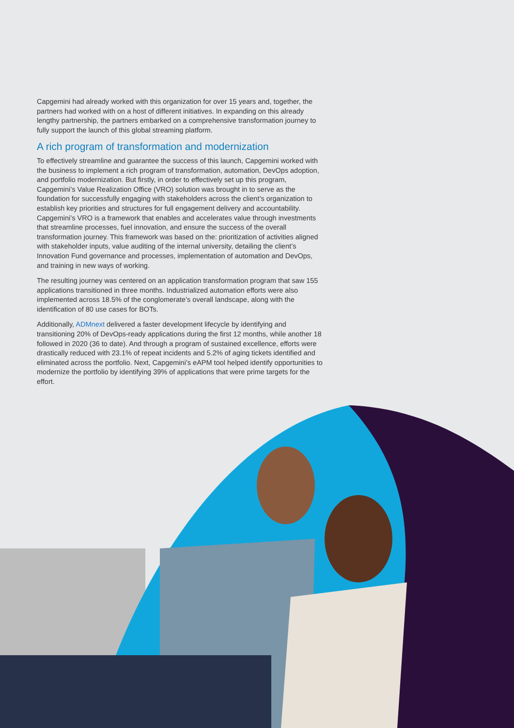Capgemini had already worked with this organization for over 15 years and, together, the partners had worked with on a host of different initiatives. In expanding on this already lengthy partnership, the partners embarked on a comprehensive transformation journey to fully support the launch of this global streaming platform.
A rich program of transformation and modernization
To effectively streamline and guarantee the success of this launch, Capgemini worked with the business to implement a rich program of transformation, automation, DevOps adoption, and portfolio modernization. But firstly, in order to effectively set up this program, Capgemini’s Value Realization Office (VRO) solution was brought in to serve as the foundation for successfully engaging with stakeholders across the client’s organization to establish key priorities and structures for full engagement delivery and accountability. Capgemini’s VRO is a framework that enables and accelerates value through investments that streamline processes, fuel innovation, and ensure the success of the overall transformation journey. This framework was based on the: prioritization of activities aligned with stakeholder inputs, value auditing of the internal university, detailing the client’s Innovation Fund governance and processes, implementation of automation and DevOps, and training in new ways of working.
The resulting journey was centered on an application transformation program that saw 155 applications transitioned in three months. Industrialized automation efforts were also implemented across 18.5% of the conglomerate’s overall landscape, along with the identification of 80 use cases for BOTs.
Additionally, ADMnext delivered a faster development lifecycle by identifying and transitioning 20% of DevOps-ready applications during the first 12 months, while another 18 followed in 2020 (36 to date). And through a program of sustained excellence, efforts were drastically reduced with 23.1% of repeat incidents and 5.2% of aging tickets identified and eliminated across the portfolio. Next, Capgemini’s eAPM tool helped identify opportunities to modernize the portfolio by identifying 39% of applications that were prime targets for the effort.